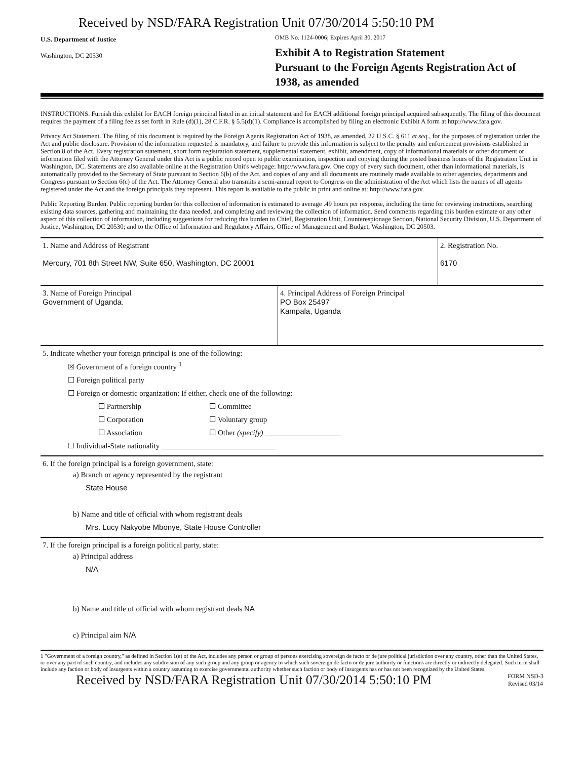Received by NSD/FARA Registration Unit 07/30/2014 5:50:10 PM
U.S. Department of Justice
Washington, DC 20530
OMB No. 1124-0006; Expires April 30, 2017
Exhibit A to Registration Statement
Pursuant to the Foreign Agents Registration Act of 1938, as amended
INSTRUCTIONS. Furnish this exhibit for EACH foreign principal listed in an initial statement and for EACH additional foreign principal acquired subsequently. The filing of this document requires the payment of a filing fee as set forth in Rule (d)(1), 28 C.F.R. § 5.5(d)(1). Compliance is accomplished by filing an electronic Exhibit A form at http://www.fara.gov.
Privacy Act Statement. The filing of this document is required by the Foreign Agents Registration Act of 1938, as amended, 22 U.S.C. § 611 et seq., for the purposes of registration under the Act and public disclosure. Provision of the information requested is mandatory, and failure to provide this information is subject to the penalty and enforcement provisions established in Section 8 of the Act. Every registration statement, short form registration statement, supplemental statement, exhibit, amendment, copy of informational materials or other document or information filed with the Attorney General under this Act is a public record open to public examination, inspection and copying during the posted business hours of the Registration Unit in Washington, DC. Statements are also available online at the Registration Unit's webpage: http://www.fara.gov. One copy of every such document, other than informational materials, is automatically provided to the Secretary of State pursuant to Section 6(b) of the Act, and copies of any and all documents are routinely made available to other agencies, departments and Congress pursuant to Section 6(c) of the Act. The Attorney General also transmits a semi-annual report to Congress on the administration of the Act which lists the names of all agents registered under the Act and the foreign principals they represent. This report is available to the public in print and online at: http://www.fara.gov.
Public Reporting Burden. Public reporting burden for this collection of information is estimated to average .49 hours per response, including the time for reviewing instructions, searching existing data sources, gathering and maintaining the data needed, and completing and reviewing the collection of information. Send comments regarding this burden estimate or any other aspect of this collection of information, including suggestions for reducing this burden to Chief, Registration Unit, Counterespionage Section, National Security Division, U.S. Department of Justice, Washington, DC 20530; and to the Office of Information and Regulatory Affairs, Office of Management and Budget, Washington, DC 20503.
| 1. Name and Address of Registrant Mercury, 701 8th Street NW, Suite 650, Washington, DC 20001 | | 2. Registration No. 6170 |
| 3. Name of Foreign Principal Government of Uganda. | 4. Principal Address of Foreign Principal PO Box 25497 Kampala, Uganda | |
| 5. Indicate whether your foreign principal is one of the following: ☒ Government of a foreign country <sup>1</sup> ☐ Foreign political party ☐ Foreign or domestic organization: If either, check one of the following: / ☐ Partnership ☐ Corporation ☐ Association / ☐ Committee ☐ Voluntary group ☐ Other (specify) ____________________ / ☐ Individual-State nationality ______________________________ | | |
| 6. If the foreign principal is a foreign government, state: a) Branch or agency represented by the registrant State House b) Name and title of official with whom registrant deals Mrs. Lucy Nakyobe Mbonye, State House Controller | | |
| 7. If the foreign principal is a foreign political party, state: a) Principal address N/A b) Name and title of official with whom registrant deals NA c) Principal aim N/A | | |
1 "Government of a foreign country," as defined in Section 1(e) of the Act, includes any person or group of persons exercising sovereign de facto or de jure political jurisdiction over any country, other than the United States, or over any part of such country, and includes any subdivision of any such group and any group or agency to which such sovereign de facto or de jure authority or functions are directly or indirectly delegated. Such term shall include any faction or body of insurgents within a country assuming to exercise governmental authority whether such faction or body of insurgents has or has not been recognized by the United States.
Received by NSD/FARA Registration Unit 07/30/2014 5:50:10 PM
FORM NSD-3
Revised 03/14